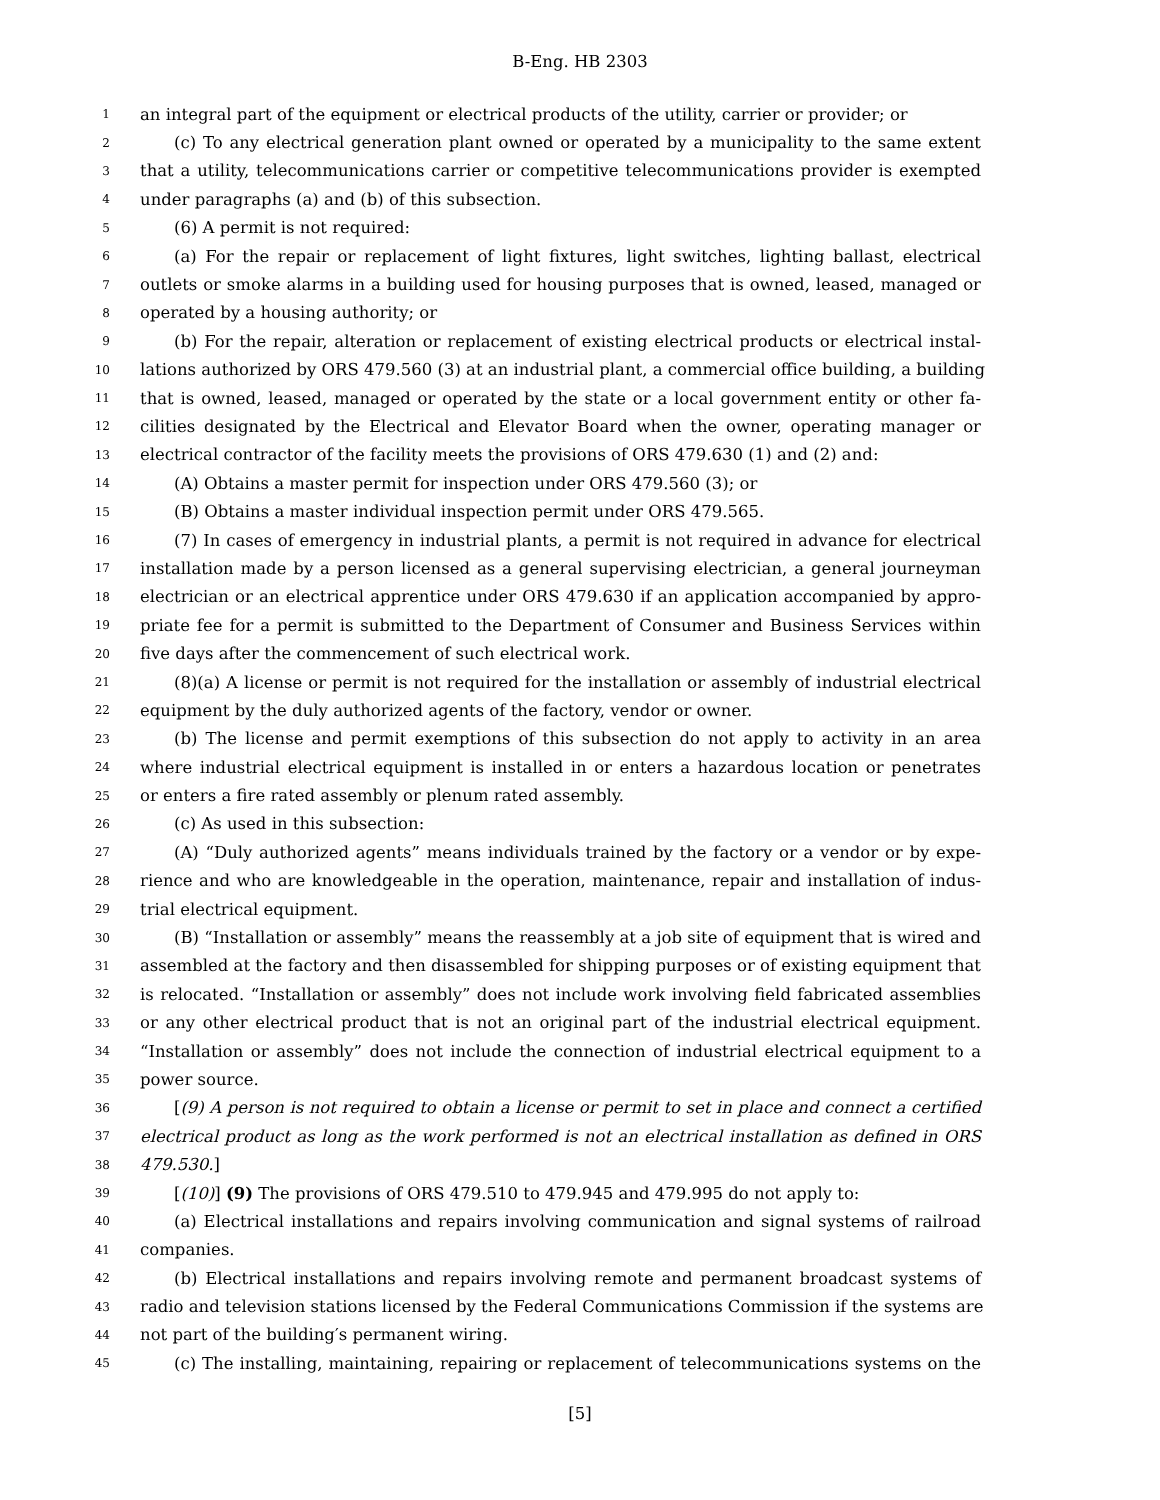B-Eng. HB 2303
1 an integral part of the equipment or electrical products of the utility, carrier or provider; or
2 (c) To any electrical generation plant owned or operated by a municipality to the same extent
3 that a utility, telecommunications carrier or competitive telecommunications provider is exempted
4 under paragraphs (a) and (b) of this subsection.
5 (6) A permit is not required:
6 (a) For the repair or replacement of light fixtures, light switches, lighting ballast, electrical
7 outlets or smoke alarms in a building used for housing purposes that is owned, leased, managed or
8 operated by a housing authority; or
9 (b) For the repair, alteration or replacement of existing electrical products or electrical instal-
10 lations authorized by ORS 479.560 (3) at an industrial plant, a commercial office building, a building
11 that is owned, leased, managed or operated by the state or a local government entity or other fa-
12 cilities designated by the Electrical and Elevator Board when the owner, operating manager or
13 electrical contractor of the facility meets the provisions of ORS 479.630 (1) and (2) and:
14 (A) Obtains a master permit for inspection under ORS 479.560 (3); or
15 (B) Obtains a master individual inspection permit under ORS 479.565.
16 (7) In cases of emergency in industrial plants, a permit is not required in advance for electrical
17 installation made by a person licensed as a general supervising electrician, a general journeyman
18 electrician or an electrical apprentice under ORS 479.630 if an application accompanied by appro-
19 priate fee for a permit is submitted to the Department of Consumer and Business Services within
20 five days after the commencement of such electrical work.
21 (8)(a) A license or permit is not required for the installation or assembly of industrial electrical
22 equipment by the duly authorized agents of the factory, vendor or owner.
23 (b) The license and permit exemptions of this subsection do not apply to activity in an area
24 where industrial electrical equipment is installed in or enters a hazardous location or penetrates
25 or enters a fire rated assembly or plenum rated assembly.
26 (c) As used in this subsection:
27 (A) “Duly authorized agents” means individuals trained by the factory or a vendor or by expe-
28 rience and who are knowledgeable in the operation, maintenance, repair and installation of indus-
29 trial electrical equipment.
30 (B) “Installation or assembly” means the reassembly at a job site of equipment that is wired and
31 assembled at the factory and then disassembled for shipping purposes or of existing equipment that
32 is relocated. “Installation or assembly” does not include work involving field fabricated assemblies
33 or any other electrical product that is not an original part of the industrial electrical equipment.
34 “Installation or assembly” does not include the connection of industrial electrical equipment to a
35 power source.
36 [(9) A person is not required to obtain a license or permit to set in place and connect a certified
37 electrical product as long as the work performed is not an electrical installation as defined in ORS
38 479.530.]
39 [(10)] (9) The provisions of ORS 479.510 to 479.945 and 479.995 do not apply to:
40 (a) Electrical installations and repairs involving communication and signal systems of railroad
41 companies.
42 (b) Electrical installations and repairs involving remote and permanent broadcast systems of
43 radio and television stations licensed by the Federal Communications Commission if the systems are
44 not part of the building′s permanent wiring.
45 (c) The installing, maintaining, repairing or replacement of telecommunications systems on the
[5]